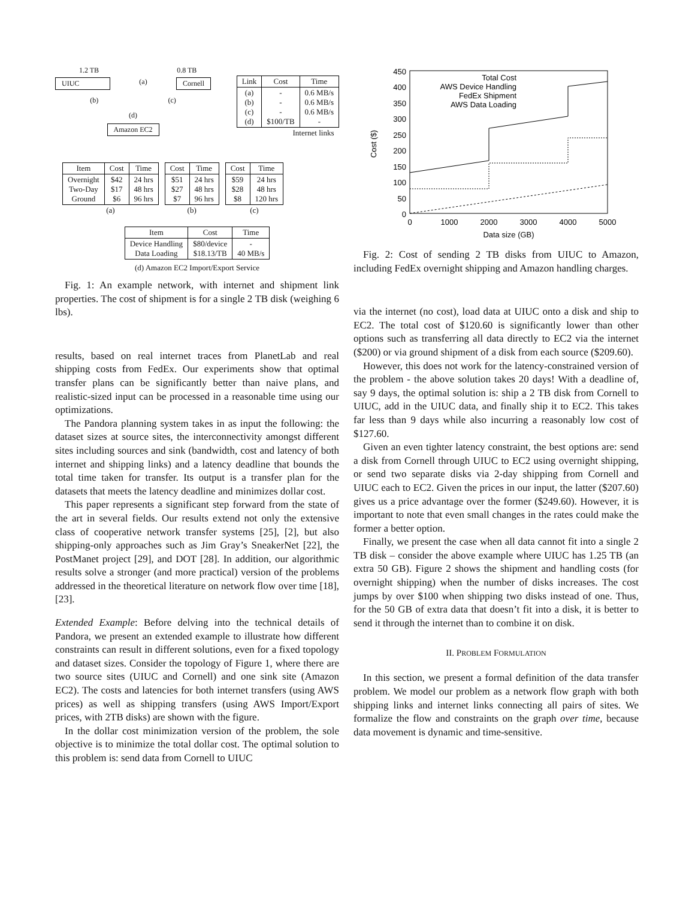1.2 TB 0.8 TB
UIUC (a) Cornell
(b) (c)
(d)
Amazon EC2
| Link | Cost | Time |
| --- | --- | --- |
| (a) (b) (c) (d) | - - - $100/TB | 0.6 MB/s 0.6 MB/s 0.6 MB/s - |
| Internet links | | |
| Item | Cost | Time |
| --- | --- | --- |
| Overnight Two-Day Ground | $42 $17 $6 | 24 hrs 48 hrs 96 hrs |
| (a) | | |
| Cost | Time |
| --- | --- |
| $51 $27 $7 | 24 hrs 48 hrs 96 hrs |
| (b) | |
| Cost | Time |
| --- | --- |
| $59 $28 $8 | 24 hrs 48 hrs 120 hrs |
| (c) | |
| Item | Cost | Time |
| --- | --- | --- |
| Device Handling Data Loading | $80/device $18.13/TB | - 40 MB/s |
(d) Amazon EC2 Import/Export Service
Fig. 1: An example network, with internet and shipment link properties. The cost of shipment is for a single 2 TB disk (weighing 6 lbs).
results, based on real internet traces from PlanetLab and real shipping costs from FedEx. Our experiments show that optimal transfer plans can be significantly better than naive plans, and realistic-sized input can be processed in a reasonable time using our optimizations.
The Pandora planning system takes in as input the following: the dataset sizes at source sites, the interconnectivity amongst different sites including sources and sink (bandwidth, cost and latency of both internet and shipping links) and a latency deadline that bounds the total time taken for transfer. Its output is a transfer plan for the datasets that meets the latency deadline and minimizes dollar cost.
This paper represents a significant step forward from the state of the art in several fields. Our results extend not only the extensive class of cooperative network transfer systems [25], [2], but also shipping-only approaches such as Jim Gray’s SneakerNet [22], the PostManet project [29], and DOT [28]. In addition, our algorithmic results solve a stronger (and more practical) version of the problems addressed in the theoretical literature on network flow over time [18], [23].
Extended Example: Before delving into the technical details of Pandora, we present an extended example to illustrate how different constraints can result in different solutions, even for a fixed topology and dataset sizes. Consider the topology of Figure 1, where there are two source sites (UIUC and Cornell) and one sink site (Amazon EC2). The costs and latencies for both internet transfers (using AWS prices) as well as shipping transfers (using AWS Import/Export prices, with 2TB disks) are shown with the figure.
In the dollar cost minimization version of the problem, the sole objective is to minimize the total dollar cost. The optimal solution to this problem is: send data from Cornell to UIUC
450
400
350
300
250
200
150
100
50
0
0
1000
2000
3000
4000
5000
Data size (GB)
Cost ($)
Total Cost
AWS Device Handling
FedEx Shipment
AWS Data Loading
Fig. 2: Cost of sending 2 TB disks from UIUC to Amazon, including FedEx overnight shipping and Amazon handling charges.
via the internet (no cost), load data at UIUC onto a disk and ship to EC2. The total cost of $120.60 is significantly lower than other options such as transferring all data directly to EC2 via the internet ($200) or via ground shipment of a disk from each source ($209.60).
However, this does not work for the latency-constrained version of the problem - the above solution takes 20 days! With a deadline of, say 9 days, the optimal solution is: ship a 2 TB disk from Cornell to UIUC, add in the UIUC data, and finally ship it to EC2. This takes far less than 9 days while also incurring a reasonably low cost of $127.60.
Given an even tighter latency constraint, the best options are: send a disk from Cornell through UIUC to EC2 using overnight shipping, or send two separate disks via 2-day shipping from Cornell and UIUC each to EC2. Given the prices in our input, the latter ($207.60) gives us a price advantage over the former ($249.60). However, it is important to note that even small changes in the rates could make the former a better option.
Finally, we present the case when all data cannot fit into a single 2 TB disk – consider the above example where UIUC has 1.25 TB (an extra 50 GB). Figure 2 shows the shipment and handling costs (for overnight shipping) when the number of disks increases. The cost jumps by over $100 when shipping two disks instead of one. Thus, for the 50 GB of extra data that doesn’t fit into a disk, it is better to send it through the internet than to combine it on disk.
II. PROBLEM FORMULATION
In this section, we present a formal definition of the data transfer problem. We model our problem as a network flow graph with both shipping links and internet links connecting all pairs of sites. We formalize the flow and constraints on the graph over time, because data movement is dynamic and time-sensitive.